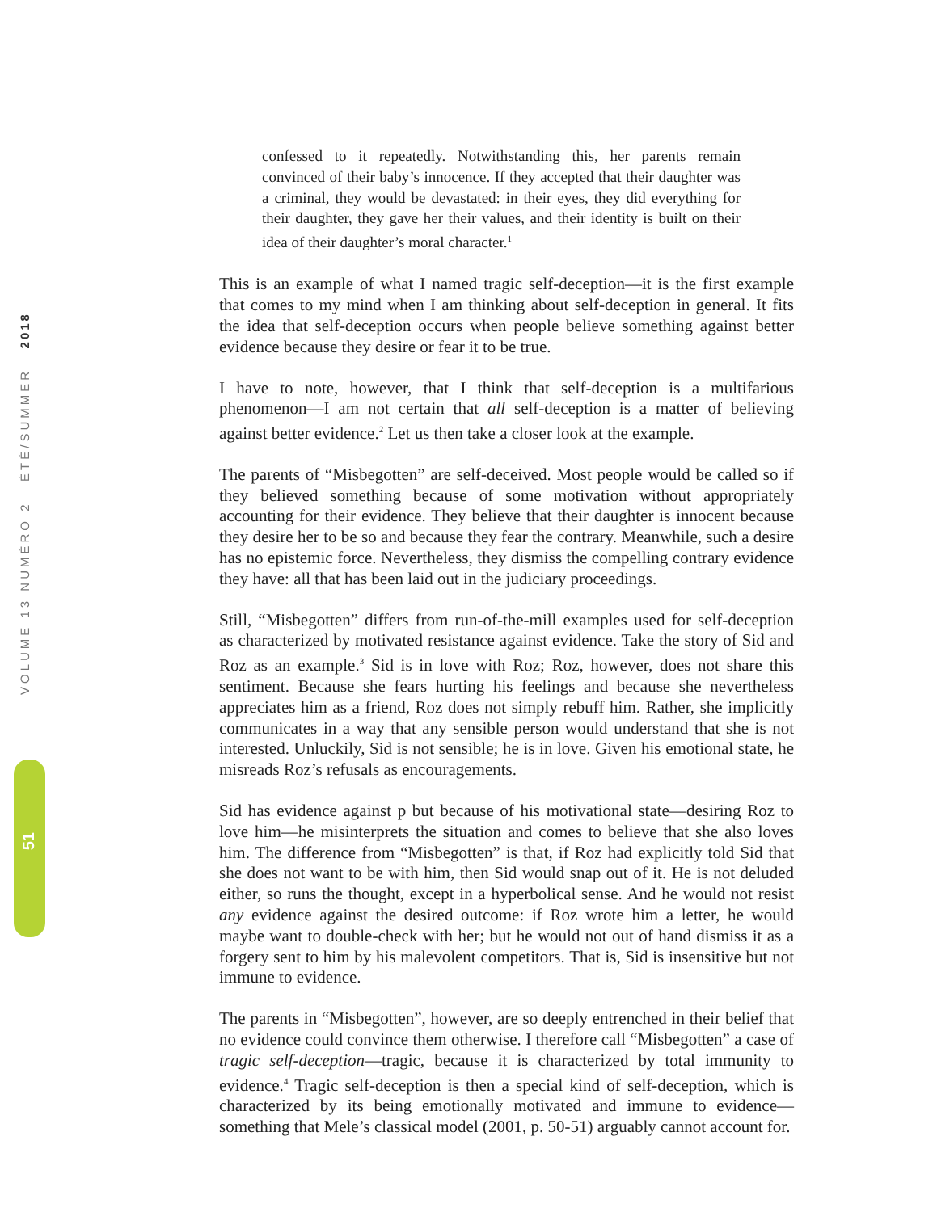VOLUME 13 NUMÉRO 2 ÉTÉ/SUMMER 2018
51
confessed to it repeatedly. Notwithstanding this, her parents remain convinced of their baby’s innocence. If they accepted that their daughter was a criminal, they would be devastated: in their eyes, they did everything for their daughter, they gave her their values, and their identity is built on their idea of their daughter’s moral character.<sup>1</sup>
This is an example of what I named tragic self-deception—it is the first example that comes to my mind when I am thinking about self-deception in general. It fits the idea that self-deception occurs when people believe something against better evidence because they desire or fear it to be true.
I have to note, however, that I think that self-deception is a multifarious phenomenon—I am not certain that all self-deception is a matter of believing against better evidence.<sup>2</sup> Let us then take a closer look at the example.
The parents of “Misbegotten” are self-deceived. Most people would be called so if they believed something because of some motivation without appropriately accounting for their evidence. They believe that their daughter is innocent because they desire her to be so and because they fear the contrary. Meanwhile, such a desire has no epistemic force. Nevertheless, they dismiss the compelling contrary evidence they have: all that has been laid out in the judiciary proceedings.
Still, “Misbegotten” differs from run-of-the-mill examples used for self-deception as characterized by motivated resistance against evidence. Take the story of Sid and Roz as an example.<sup>3</sup> Sid is in love with Roz; Roz, however, does not share this sentiment. Because she fears hurting his feelings and because she nevertheless appreciates him as a friend, Roz does not simply rebuff him. Rather, she implicitly communicates in a way that any sensible person would understand that she is not interested. Unluckily, Sid is not sensible; he is in love. Given his emotional state, he misreads Roz’s refusals as encouragements.
Sid has evidence against p but because of his motivational state—desiring Roz to love him—he misinterprets the situation and comes to believe that she also loves him. The difference from “Misbegotten” is that, if Roz had explicitly told Sid that she does not want to be with him, then Sid would snap out of it. He is not deluded either, so runs the thought, except in a hyperbolical sense. And he would not resist any evidence against the desired outcome: if Roz wrote him a letter, he would maybe want to double-check with her; but he would not out of hand dismiss it as a forgery sent to him by his malevolent competitors. That is, Sid is insensitive but not immune to evidence.
The parents in “Misbegotten”, however, are so deeply entrenched in their belief that no evidence could convince them otherwise. I therefore call “Misbegotten” a case of tragic self-deception—tragic, because it is characterized by total immunity to evidence.<sup>4</sup> Tragic self-deception is then a special kind of self-deception, which is characterized by its being emotionally motivated and immune to evidence—something that Mele’s classical model (2001, p. 50-51) arguably cannot account for.